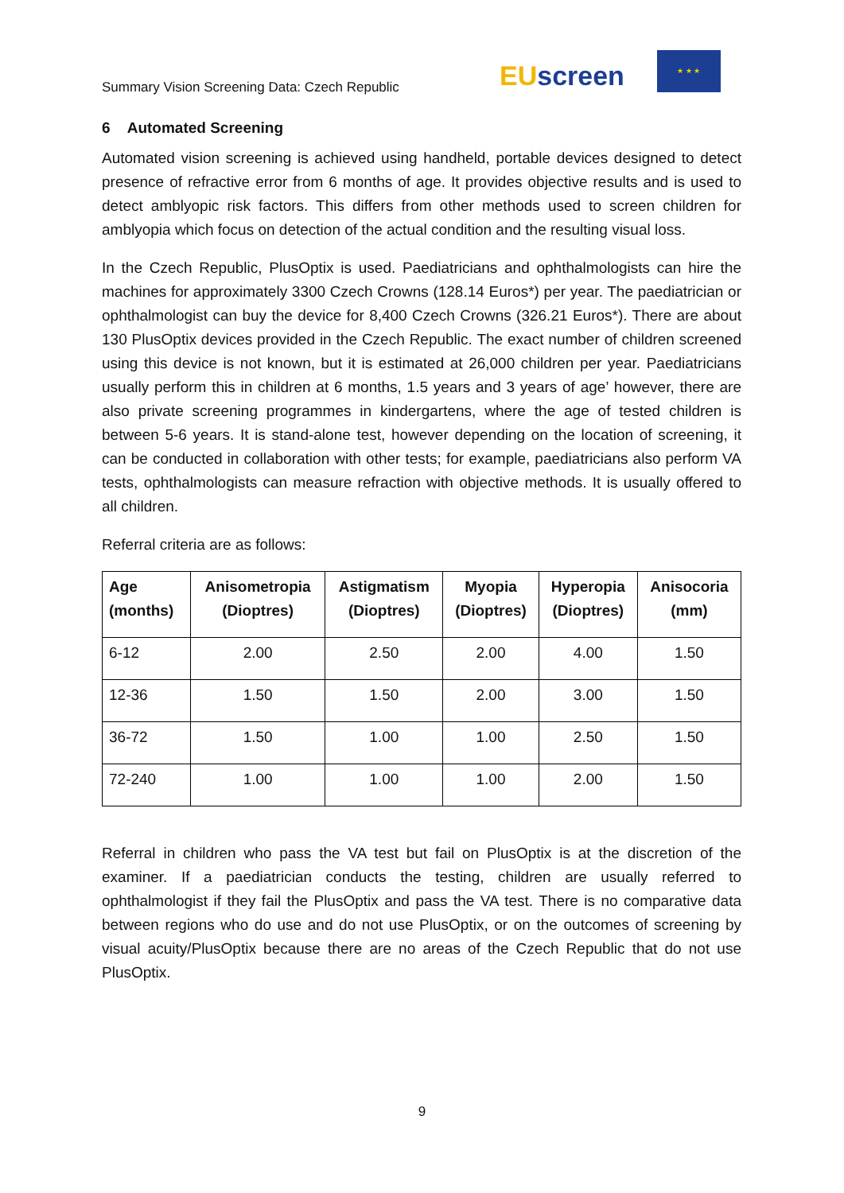Summary Vision Screening Data: Czech Republic
EU screen
★ ★ ★
6 Automated Screening
Automated vision screening is achieved using handheld, portable devices designed to detect presence of refractive error from 6 months of age. It provides objective results and is used to detect amblyopic risk factors. This differs from other methods used to screen children for amblyopia which focus on detection of the actual condition and the resulting visual loss.
In the Czech Republic, PlusOptix is used. Paediatricians and ophthalmologists can hire the machines for approximately 3300 Czech Crowns (128.14 Euros*) per year. The paediatrician or ophthalmologist can buy the device for 8,400 Czech Crowns (326.21 Euros*). There are about 130 PlusOptix devices provided in the Czech Republic. The exact number of children screened using this device is not known, but it is estimated at 26,000 children per year. Paediatricians usually perform this in children at 6 months, 1.5 years and 3 years of age’ however, there are also private screening programmes in kindergartens, where the age of tested children is between 5-6 years. It is stand-alone test, however depending on the location of screening, it can be conducted in collaboration with other tests; for example, paediatricians also perform VA tests, ophthalmologists can measure refraction with objective methods. It is usually offered to all children.
Referral criteria are as follows:
| Age (months) | Anisometropia (Dioptres) | Astigmatism (Dioptres) | Myopia (Dioptres) | Hyperopia (Dioptres) | Anisocoria (mm) |
| --- | --- | --- | --- | --- | --- |
| 6-12 | 2.00 | 2.50 | 2.00 | 4.00 | 1.50 |
| 12-36 | 1.50 | 1.50 | 2.00 | 3.00 | 1.50 |
| 36-72 | 1.50 | 1.00 | 1.00 | 2.50 | 1.50 |
| 72-240 | 1.00 | 1.00 | 1.00 | 2.00 | 1.50 |
Referral in children who pass the VA test but fail on PlusOptix is at the discretion of the examiner. If a paediatrician conducts the testing, children are usually referred to ophthalmologist if they fail the PlusOptix and pass the VA test. There is no comparative data between regions who do use and do not use PlusOptix, or on the outcomes of screening by visual acuity/PlusOptix because there are no areas of the Czech Republic that do not use PlusOptix.
9